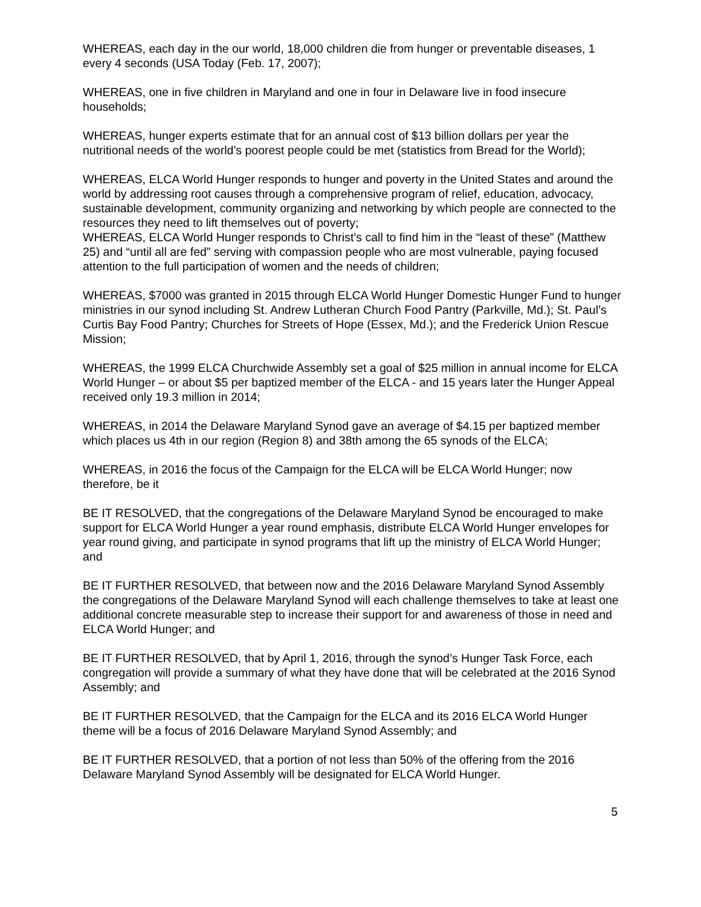WHEREAS, each day in the our world, 18,000 children die from hunger or preventable diseases, 1 every 4 seconds (USA Today (Feb. 17, 2007);
WHEREAS, one in five children in Maryland and one in four in Delaware live in food insecure households;
WHEREAS, hunger experts estimate that for an annual cost of $13 billion dollars per year the nutritional needs of the world’s poorest people could be met (statistics from Bread for the World);
WHEREAS, ELCA World Hunger responds to hunger and poverty in the United States and around the world by addressing root causes through a comprehensive program of relief, education, advocacy, sustainable development, community organizing and networking by which people are connected to the resources they need to lift themselves out of poverty;
WHEREAS, ELCA World Hunger responds to Christ’s call to find him in the “least of these” (Matthew 25) and “until all are fed” serving with compassion people who are most vulnerable, paying focused attention to the full participation of women and the needs of children;
WHEREAS, $7000 was granted in 2015 through ELCA World Hunger Domestic Hunger Fund to hunger ministries in our synod including St. Andrew Lutheran Church Food Pantry (Parkville, Md.); St. Paul’s Curtis Bay Food Pantry; Churches for Streets of Hope (Essex, Md.); and the Frederick Union Rescue Mission;
WHEREAS, the 1999 ELCA Churchwide Assembly set a goal of $25 million in annual income for ELCA World Hunger – or about $5 per baptized member of the ELCA - and 15 years later the Hunger Appeal received only 19.3 million in 2014;
WHEREAS, in 2014 the Delaware Maryland Synod gave an average of $4.15 per baptized member which places us 4th in our region (Region 8) and 38th among the 65 synods of the ELCA;
WHEREAS, in 2016 the focus of the Campaign for the ELCA will be ELCA World Hunger; now therefore, be it
BE IT RESOLVED, that the congregations of the Delaware Maryland Synod be encouraged to make support for ELCA World Hunger a year round emphasis, distribute ELCA World Hunger envelopes for year round giving, and participate in synod programs that lift up the ministry of ELCA World Hunger; and
BE IT FURTHER RESOLVED, that between now and the 2016 Delaware Maryland Synod Assembly the congregations of the Delaware Maryland Synod will each challenge themselves to take at least one additional concrete measurable step to increase their support for and awareness of those in need and ELCA World Hunger; and
BE IT FURTHER RESOLVED, that by April 1, 2016, through the synod’s Hunger Task Force, each congregation will provide a summary of what they have done that will be celebrated at the 2016 Synod Assembly; and
BE IT FURTHER RESOLVED, that the Campaign for the ELCA and its 2016 ELCA World Hunger theme will be a focus of 2016 Delaware Maryland Synod Assembly; and
BE IT FURTHER RESOLVED, that a portion of not less than 50% of the offering from the 2016 Delaware Maryland Synod Assembly will be designated for ELCA World Hunger.
5